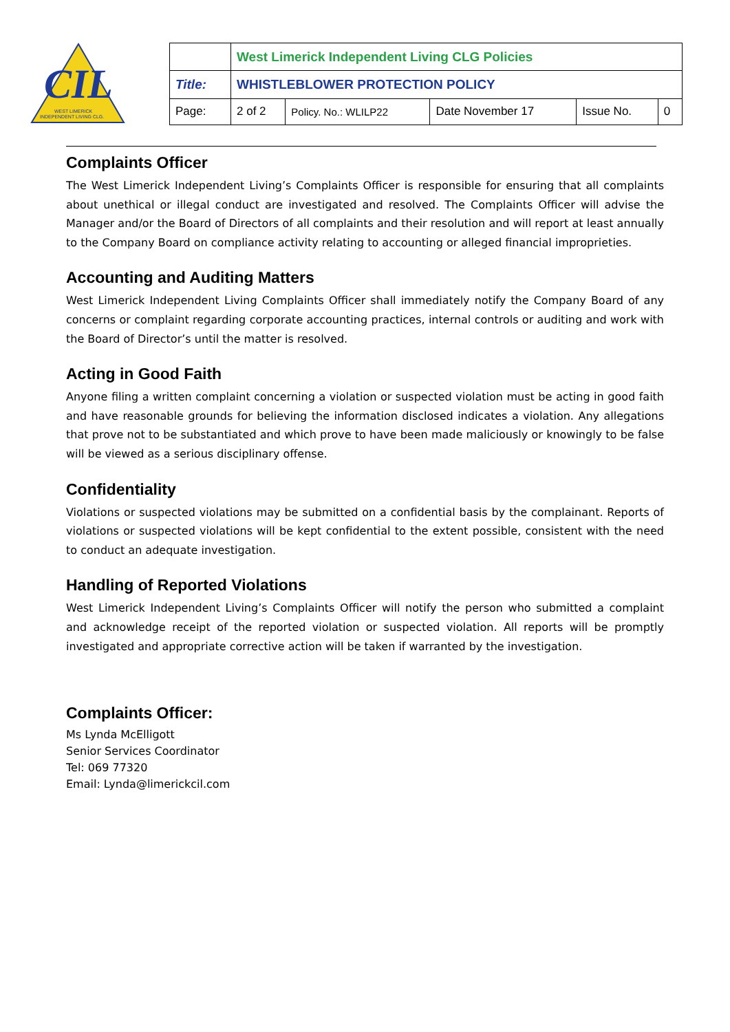CIL
WEST LIMERICK
INDEPENDENT LIVING CLG.
| | West Limerick Independent Living CLG Policies | | | | |
| Title: | WHISTLEBLOWER PROTECTION POLICY | | | | |
| Page: | 2 of 2 | Policy. No.: WLILP22 | Date November 17 | Issue No. | 0 |
Complaints Officer
The West Limerick Independent Living’s Complaints Officer is responsible for ensuring that all complaints about unethical or illegal conduct are investigated and resolved. The Complaints Officer will advise the Manager and/or the Board of Directors of all complaints and their resolution and will report at least annually to the Company Board on compliance activity relating to accounting or alleged financial improprieties.
Accounting and Auditing Matters
West Limerick Independent Living Complaints Officer shall immediately notify the Company Board of any concerns or complaint regarding corporate accounting practices, internal controls or auditing and work with the Board of Director’s until the matter is resolved.
Acting in Good Faith
Anyone filing a written complaint concerning a violation or suspected violation must be acting in good faith and have reasonable grounds for believing the information disclosed indicates a violation. Any allegations that prove not to be substantiated and which prove to have been made maliciously or knowingly to be false will be viewed as a serious disciplinary offense.
Confidentiality
Violations or suspected violations may be submitted on a confidential basis by the complainant. Reports of violations or suspected violations will be kept confidential to the extent possible, consistent with the need to conduct an adequate investigation.
Handling of Reported Violations
West Limerick Independent Living’s Complaints Officer will notify the person who submitted a complaint and acknowledge receipt of the reported violation or suspected violation. All reports will be promptly investigated and appropriate corrective action will be taken if warranted by the investigation.
Complaints Officer:
Ms Lynda McElligott
Senior Services Coordinator
Tel: 069 77320
Email: Lynda@limerickcil.com